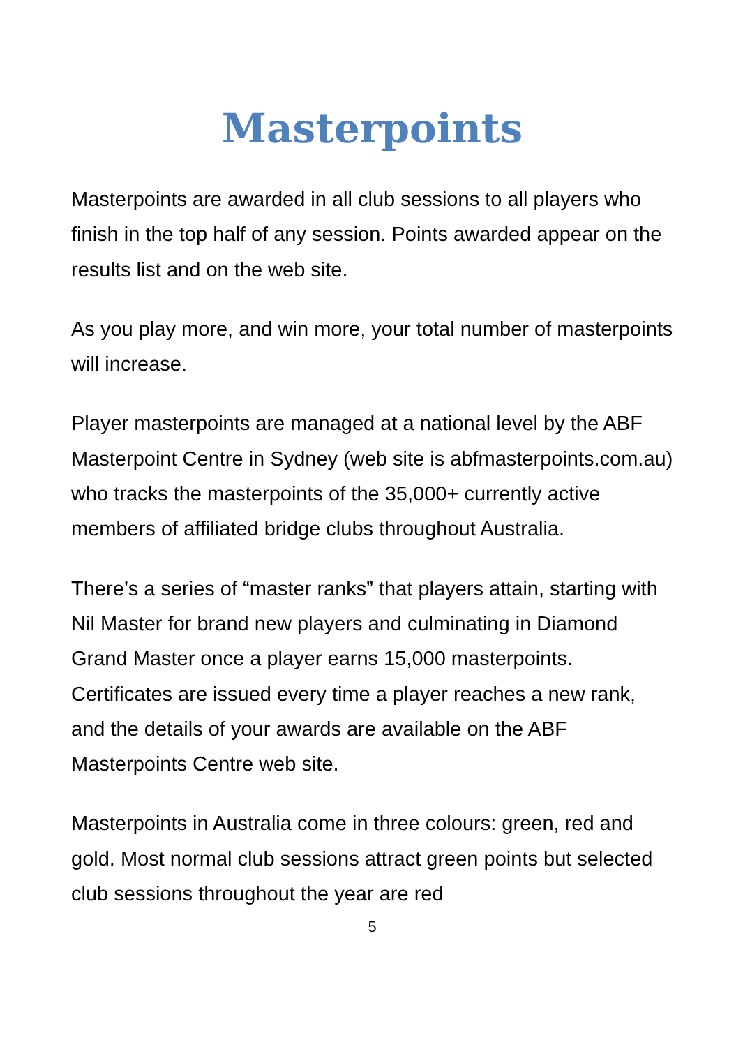Masterpoints
Masterpoints are awarded in all club sessions to all players who finish in the top half of any session. Points awarded appear on the results list and on the web site.
As you play more, and win more, your total number of masterpoints will increase.
Player masterpoints are managed at a national level by the ABF Masterpoint Centre in Sydney (web site is abfmasterpoints.com.au) who tracks the masterpoints of the 35,000+ currently active members of affiliated bridge clubs throughout Australia.
There’s a series of “master ranks” that players attain, starting with Nil Master for brand new players and culminating in Diamond Grand Master once a player earns 15,000 masterpoints. Certificates are issued every time a player reaches a new rank, and the details of your awards are available on the ABF Masterpoints Centre web site.
Masterpoints in Australia come in three colours: green, red and gold. Most normal club sessions attract green points but selected club sessions throughout the year are red
5